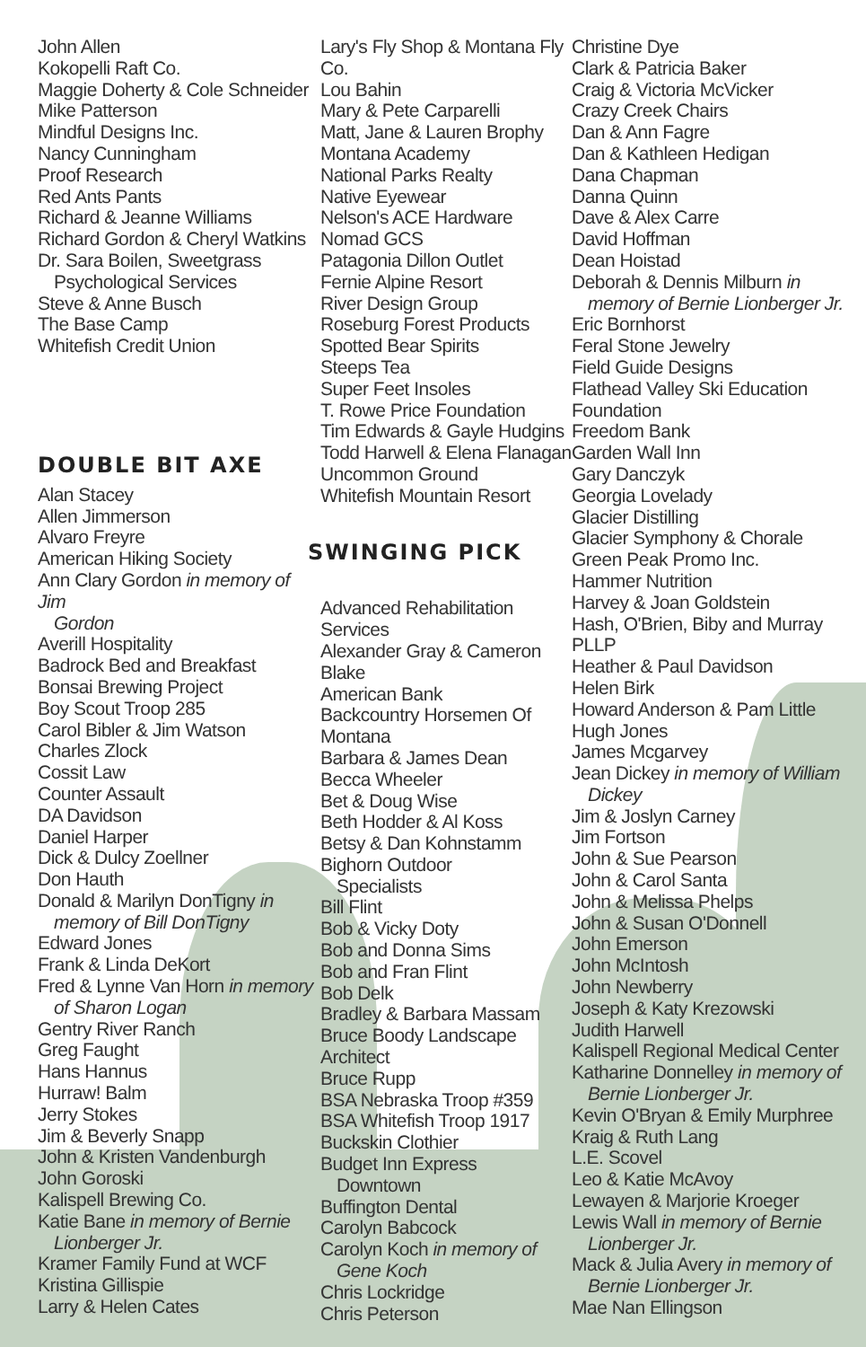John Allen
Kokopelli Raft Co.
Maggie Doherty & Cole Schneider
Mike Patterson
Mindful Designs Inc.
Nancy Cunningham
Proof Research
Red Ants Pants
Richard & Jeanne Williams
Richard Gordon & Cheryl Watkins
Dr. Sara Boilen, Sweetgrass
Psychological Services
Steve & Anne Busch
The Base Camp
Whitefish Credit Union
DOUBLE BIT AXE
Alan Stacey
Allen Jimmerson
Alvaro Freyre
American Hiking Society
Ann Clary Gordon in memory of Jim
Gordon
Averill Hospitality
Badrock Bed and Breakfast
Bonsai Brewing Project
Boy Scout Troop 285
Carol Bibler & Jim Watson
Charles Zlock
Cossit Law
Counter Assault
DA Davidson
Daniel Harper
Dick & Dulcy Zoellner
Don Hauth
Donald & Marilyn DonTigny in
memory of Bill DonTigny
Edward Jones
Frank & Linda DeKort
Fred & Lynne Van Horn in memory
of Sharon Logan
Gentry River Ranch
Greg Faught
Hans Hannus
Hurraw! Balm
Jerry Stokes
Jim & Beverly Snapp
John & Kristen Vandenburgh
John Goroski
Kalispell Brewing Co.
Katie Bane in memory of Bernie
Lionberger Jr.
Kramer Family Fund at WCF
Kristina Gillispie
Larry & Helen Cates
Lary's Fly Shop & Montana Fly Co.
Lou Bahin
Mary & Pete Carparelli
Matt, Jane & Lauren Brophy
Montana Academy
National Parks Realty
Native Eyewear
Nelson's ACE Hardware
Nomad GCS
Patagonia Dillon Outlet
Fernie Alpine Resort
River Design Group
Roseburg Forest Products
Spotted Bear Spirits
Steeps Tea
Super Feet Insoles
T. Rowe Price Foundation
Tim Edwards & Gayle Hudgins
Todd Harwell & Elena Flanagan
Uncommon Ground
Whitefish Mountain Resort
SWINGING PICK
Advanced Rehabilitation
Services
Alexander Gray & Cameron
Blake
American Bank
Backcountry Horsemen Of
Montana
Barbara & James Dean
Becca Wheeler
Bet & Doug Wise
Beth Hodder & Al Koss
Betsy & Dan Kohnstamm
Bighorn Outdoor
Specialists
Bill Flint
Bob & Vicky Doty
Bob and Donna Sims
Bob and Fran Flint
Bob Delk
Bradley & Barbara Massam
Bruce Boody Landscape
Architect
Bruce Rupp
BSA Nebraska Troop #359
BSA Whitefish Troop 1917
Buckskin Clothier
Budget Inn Express
Downtown
Buffington Dental
Carolyn Babcock
Carolyn Koch in memory of
Gene Koch
Chris Lockridge
Chris Peterson
Christine Dye
Clark & Patricia Baker
Craig & Victoria McVicker
Crazy Creek Chairs
Dan & Ann Fagre
Dan & Kathleen Hedigan
Dana Chapman
Danna Quinn
Dave & Alex Carre
David Hoffman
Dean Hoistad
Deborah & Dennis Milburn in
memory of Bernie Lionberger Jr.
Eric Bornhorst
Feral Stone Jewelry
Field Guide Designs
Flathead Valley Ski Education
Foundation
Freedom Bank
Garden Wall Inn
Gary Danczyk
Georgia Lovelady
Glacier Distilling
Glacier Symphony & Chorale
Green Peak Promo Inc.
Hammer Nutrition
Harvey & Joan Goldstein
Hash, O'Brien, Biby and Murray PLLP
Heather & Paul Davidson
Helen Birk
Howard Anderson & Pam Little
Hugh Jones
James Mcgarvey
Jean Dickey in memory of William
Dickey
Jim & Joslyn Carney
Jim Fortson
John & Sue Pearson
John & Carol Santa
John & Melissa Phelps
John & Susan O'Donnell
John Emerson
John McIntosh
John Newberry
Joseph & Katy Krezowski
Judith Harwell
Kalispell Regional Medical Center
Katharine Donnelley in memory of
Bernie Lionberger Jr.
Kevin O'Bryan & Emily Murphree
Kraig & Ruth Lang
L.E. Scovel
Leo & Katie McAvoy
Lewayen & Marjorie Kroeger
Lewis Wall in memory of Bernie
Lionberger Jr.
Mack & Julia Avery in memory of
Bernie Lionberger Jr.
Mae Nan Ellingson